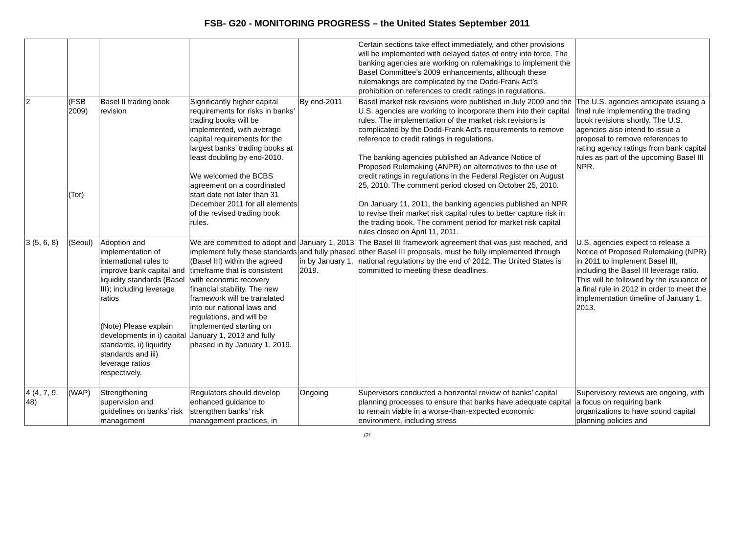FSB- G20 - MONITORING PROGRESS – the United States September 2011
| | | | | | Certain sections take effect immediately, and other provisions will be implemented with delayed dates of entry into force. The banking agencies are working on rulemakings to implement the Basel Committee’s 2009 enhancements, although these rulemakings are complicated by the Dodd-Frank Act’s prohibition on references to credit ratings in regulations. | |
| 2 | (FSB 2009) (Tor) | Basel II trading book revision | Significantly higher capital requirements for risks in banks’ trading books will be implemented, with average capital requirements for the largest banks’ trading books at least doubling by end-2010. We welcomed the BCBS agreement on a coordinated start date not later than 31 December 2011 for all elements of the revised trading book rules. | By end-2011 | Basel market risk revisions were published in July 2009 and the U.S. agencies are working to incorporate them into their capital rules. The implementation of the market risk revisions is complicated by the Dodd-Frank Act’s requirements to remove reference to credit ratings in regulations. The banking agencies published an Advance Notice of Proposed Rulemaking (ANPR) on alternatives to the use of credit ratings in regulations in the Federal Register on August 25, 2010. The comment period closed on October 25, 2010. On January 11, 2011, the banking agencies published an NPR to revise their market risk capital rules to better capture risk in the trading book. The comment period for market risk capital rules closed on April 11, 2011. | The U.S. agencies anticipate issuing a final rule implementing the trading book revisions shortly. The U.S. agencies also intend to issue a proposal to remove references to rating agency ratings from bank capital rules as part of the upcoming Basel III NPR. |
| 3 (5, 6, 8) | (Seoul) | Adoption and implementation of international rules to improve bank capital and liquidity standards (Basel III); including leverage ratios (Note) Please explain developments in i) capital standards, ii) liquidity standards and iii) leverage ratios respectively. | We are committed to adopt and implement fully these standards (Basel III) within the agreed timeframe that is consistent with economic recovery financial stability. The new framework will be translated into our national laws and regulations, and will be implemented starting on January 1, 2013 and fully phased in by January 1, 2019. | January 1, 2013 and fully phased in by January 1, 2019. | The Basel III framework agreement that was just reached, and other Basel III proposals, must be fully implemented through national regulations by the end of 2012. The United States is committed to meeting these deadlines. | U.S. agencies expect to release a Notice of Proposed Rulemaking (NPR) in 2011 to implement Basel III, including the Basel III leverage ratio. This will be followed by the issuance of a final rule in 2012 in order to meet the implementation timeline of January 1, 2013. |
| 4 (4, 7, 9, 48) | (WAP) | Strengthening supervision and guidelines on banks’ risk management | Regulators should develop enhanced guidance to strengthen banks’ risk management practices, in | Ongoing | Supervisors conducted a horizontal review of banks’ capital planning processes to ensure that banks have adequate capital to remain viable in a worse-than-expected economic environment, including stress | Supervisory reviews are ongoing, with a focus on requiring bank organizations to have sound capital planning policies and |
/2/